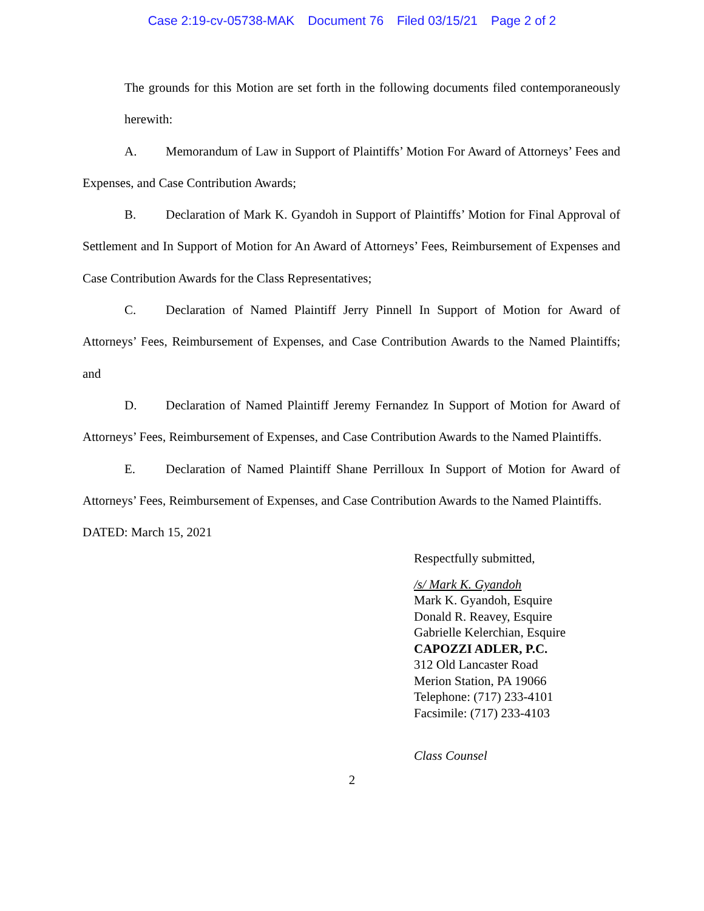Case 2:19-cv-05738-MAK Document 76 Filed 03/15/21 Page 2 of 2
The grounds for this Motion are set forth in the following documents filed contemporaneously herewith:
A. Memorandum of Law in Support of Plaintiffs’ Motion For Award of Attorneys’ Fees and Expenses, and Case Contribution Awards;
B. Declaration of Mark K. Gyandoh in Support of Plaintiffs’ Motion for Final Approval of Settlement and In Support of Motion for An Award of Attorneys’ Fees, Reimbursement of Expenses and Case Contribution Awards for the Class Representatives;
C. Declaration of Named Plaintiff Jerry Pinnell In Support of Motion for Award of Attorneys’ Fees, Reimbursement of Expenses, and Case Contribution Awards to the Named Plaintiffs; and
D. Declaration of Named Plaintiff Jeremy Fernandez In Support of Motion for Award of Attorneys’ Fees, Reimbursement of Expenses, and Case Contribution Awards to the Named Plaintiffs.
E. Declaration of Named Plaintiff Shane Perrilloux In Support of Motion for Award of Attorneys’ Fees, Reimbursement of Expenses, and Case Contribution Awards to the Named Plaintiffs.
DATED: March 15, 2021
Respectfully submitted,
/s/ Mark K. Gyandoh
Mark K. Gyandoh, Esquire
Donald R. Reavey, Esquire
Gabrielle Kelerchian, Esquire
CAPOZZI ADLER, P.C.
312 Old Lancaster Road
Merion Station, PA 19066
Telephone: (717) 233-4101
Facsimile: (717) 233-4103
Class Counsel
2